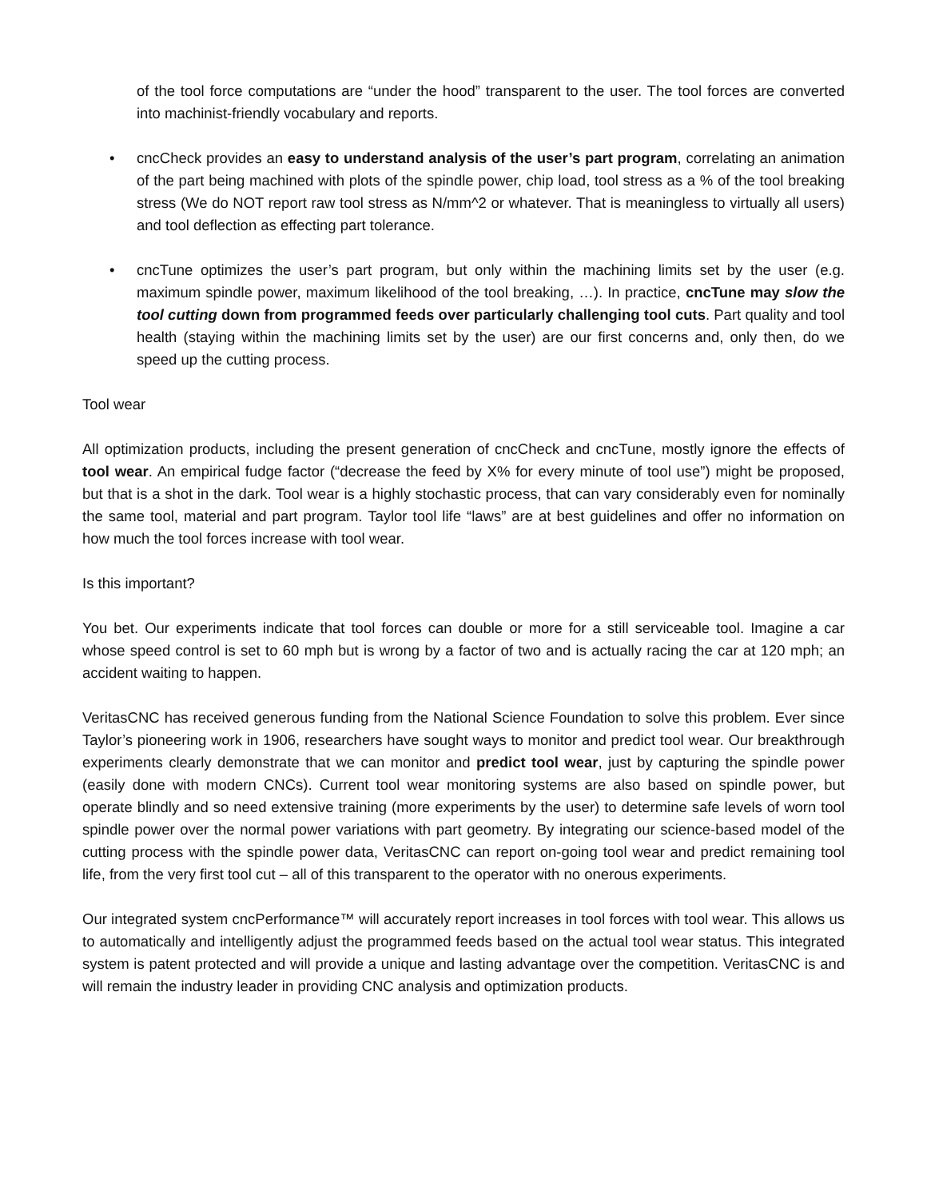of the tool force computations are “under the hood” transparent to the user. The tool forces are converted into machinist-friendly vocabulary and reports.
• cncCheck provides an easy to understand analysis of the user’s part program, correlating an animation of the part being machined with plots of the spindle power, chip load, tool stress as a % of the tool breaking stress (We do NOT report raw tool stress as N/mm^2 or whatever. That is meaningless to virtually all users) and tool deflection as effecting part tolerance.
• cncTune optimizes the user’s part program, but only within the machining limits set by the user (e.g. maximum spindle power, maximum likelihood of the tool breaking, …). In practice, cncTune may slow the tool cutting down from programmed feeds over particularly challenging tool cuts. Part quality and tool health (staying within the machining limits set by the user) are our first concerns and, only then, do we speed up the cutting process.
Tool wear
All optimization products, including the present generation of cncCheck and cncTune, mostly ignore the effects of tool wear. An empirical fudge factor (“decrease the feed by X% for every minute of tool use”) might be proposed, but that is a shot in the dark. Tool wear is a highly stochastic process, that can vary considerably even for nominally the same tool, material and part program. Taylor tool life “laws” are at best guidelines and offer no information on how much the tool forces increase with tool wear.
Is this important?
You bet. Our experiments indicate that tool forces can double or more for a still serviceable tool. Imagine a car whose speed control is set to 60 mph but is wrong by a factor of two and is actually racing the car at 120 mph; an accident waiting to happen.
VeritasCNC has received generous funding from the National Science Foundation to solve this problem. Ever since Taylor’s pioneering work in 1906, researchers have sought ways to monitor and predict tool wear. Our breakthrough experiments clearly demonstrate that we can monitor and predict tool wear, just by capturing the spindle power (easily done with modern CNCs). Current tool wear monitoring systems are also based on spindle power, but operate blindly and so need extensive training (more experiments by the user) to determine safe levels of worn tool spindle power over the normal power variations with part geometry. By integrating our science-based model of the cutting process with the spindle power data, VeritasCNC can report on-going tool wear and predict remaining tool life, from the very first tool cut – all of this transparent to the operator with no onerous experiments.
Our integrated system cncPerformance™ will accurately report increases in tool forces with tool wear. This allows us to automatically and intelligently adjust the programmed feeds based on the actual tool wear status. This integrated system is patent protected and will provide a unique and lasting advantage over the competition. VeritasCNC is and will remain the industry leader in providing CNC analysis and optimization products.